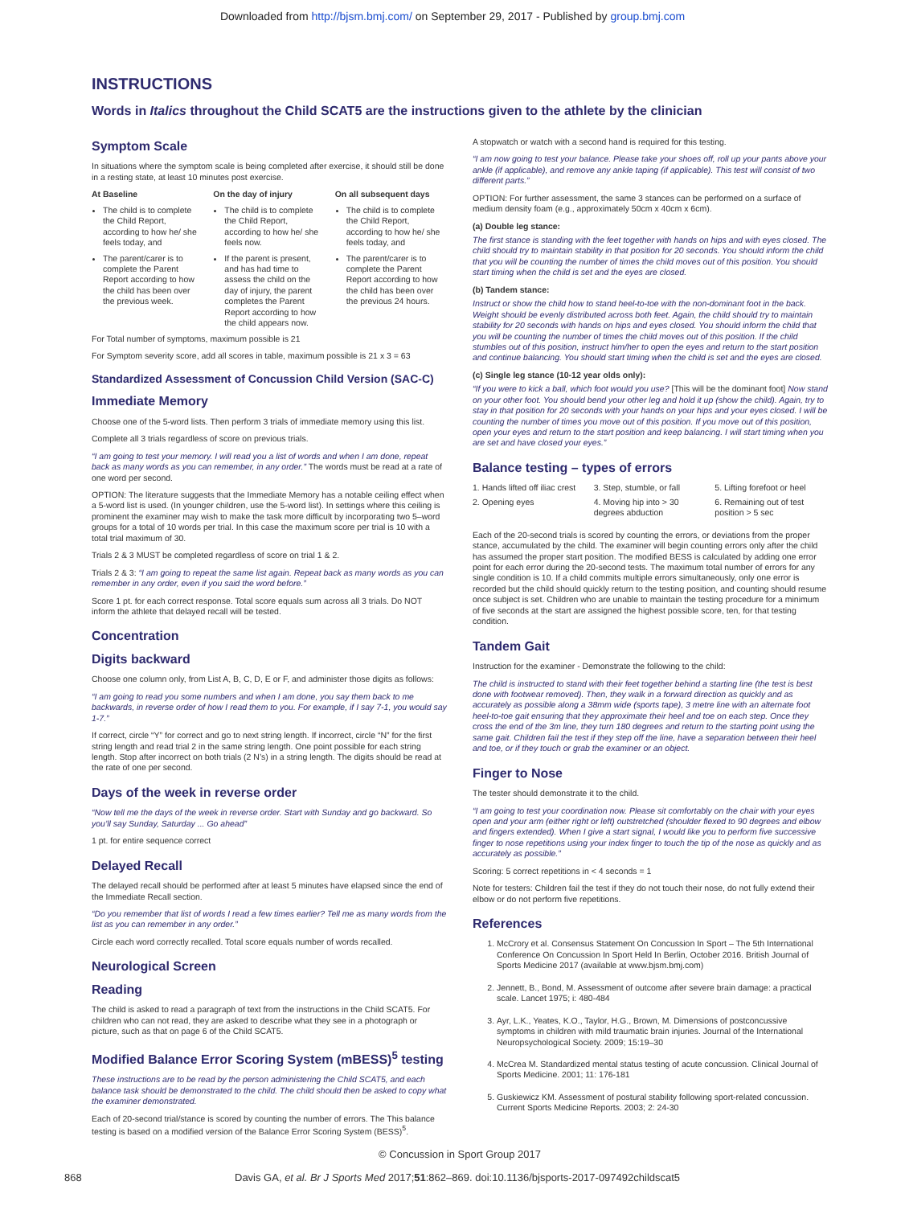Downloaded from http://bjsm.bmj.com/ on September 29, 2017 - Published by group.bmj.com
INSTRUCTIONS
Words in Italics throughout the Child SCAT5 are the instructions given to the athlete by the clinician
Symptom Scale
In situations where the symptom scale is being completed after exercise, it should still be done in a resting state, at least 10 minutes post exercise.
At Baseline
The child is to complete the Child Report, according to how he/ she feels today, and
The parent/carer is to complete the Parent Report according to how the child has been over the previous week.
On the day of injury
The child is to complete the Child Report, according to how he/ she feels now.
If the parent is present, and has had time to assess the child on the day of injury, the parent completes the Parent Report according to how the child appears now.
On all subsequent days
The child is to complete the Child Report, according to how he/ she feels today, and
The parent/carer is to complete the Parent Report according to how the child has been over the previous 24 hours.
For Total number of symptoms, maximum possible is 21
For Symptom severity score, add all scores in table, maximum possible is 21 x 3 = 63
Standardized Assessment of Concussion Child Version (SAC-C)
Immediate Memory
Choose one of the 5-word lists. Then perform 3 trials of immediate memory using this list.
Complete all 3 trials regardless of score on previous trials.
“I am going to test your memory. I will read you a list of words and when I am done, repeat back as many words as you can remember, in any order.” The words must be read at a rate of one word per second.
OPTION: The literature suggests that the Immediate Memory has a notable ceiling effect when a 5-word list is used. (In younger children, use the 5-word list). In settings where this ceiling is prominent the examiner may wish to make the task more difficult by incorporating two 5–word groups for a total of 10 words per trial. In this case the maximum score per trial is 10 with a total trial maximum of 30.
Trials 2 & 3 MUST be completed regardless of score on trial 1 & 2.
Trials 2 & 3: “I am going to repeat the same list again. Repeat back as many words as you can remember in any order, even if you said the word before.”
Score 1 pt. for each correct response. Total score equals sum across all 3 trials. Do NOT inform the athlete that delayed recall will be tested.
Concentration
Digits backward
Choose one column only, from List A, B, C, D, E or F, and administer those digits as follows:
“I am going to read you some numbers and when I am done, you say them back to me backwards, in reverse order of how I read them to you. For example, if I say 7-1, you would say 1-7.”
If correct, circle “Y” for correct and go to next string length. If incorrect, circle “N” for the first string length and read trial 2 in the same string length. One point possible for each string length. Stop after incorrect on both trials (2 N’s) in a string length. The digits should be read at the rate of one per second.
Days of the week in reverse order
“Now tell me the days of the week in reverse order. Start with Sunday and go backward. So you’ll say Sunday, Saturday ... Go ahead”
1 pt. for entire sequence correct
Delayed Recall
The delayed recall should be performed after at least 5 minutes have elapsed since the end of the Immediate Recall section.
“Do you remember that list of words I read a few times earlier? Tell me as many words from the list as you can remember in any order.”
Circle each word correctly recalled. Total score equals number of words recalled.
Neurological Screen
Reading
The child is asked to read a paragraph of text from the instructions in the Child SCAT5. For children who can not read, they are asked to describe what they see in a photograph or picture, such as that on page 6 of the Child SCAT5.
Modified Balance Error Scoring System (mBESS)<sup>5</sup> testing
These instructions are to be read by the person administering the Child SCAT5, and each balance task should be demonstrated to the child. The child should then be asked to copy what the examiner demonstrated.
Each of 20-second trial/stance is scored by counting the number of errors. The This balance testing is based on a modified version of the Balance Error Scoring System (BESS)<sup>5</sup>.
A stopwatch or watch with a second hand is required for this testing.
“I am now going to test your balance. Please take your shoes off, roll up your pants above your ankle (if applicable), and remove any ankle taping (if applicable). This test will consist of two different parts.”
OPTION: For further assessment, the same 3 stances can be performed on a surface of medium density foam (e.g., approximately 50cm x 40cm x 6cm).
(a) Double leg stance:
The first stance is standing with the feet together with hands on hips and with eyes closed. The child should try to maintain stability in that position for 20 seconds. You should inform the child that you will be counting the number of times the child moves out of this position. You should start timing when the child is set and the eyes are closed.
(b) Tandem stance:
Instruct or show the child how to stand heel-to-toe with the non-dominant foot in the back. Weight should be evenly distributed across both feet. Again, the child should try to maintain stability for 20 seconds with hands on hips and eyes closed. You should inform the child that you will be counting the number of times the child moves out of this position. If the child stumbles out of this position, instruct him/her to open the eyes and return to the start position and continue balancing. You should start timing when the child is set and the eyes are closed.
(c) Single leg stance (10-12 year olds only):
“If you were to kick a ball, which foot would you use? [This will be the dominant foot] Now stand on your other foot. You should bend your other leg and hold it up (show the child). Again, try to stay in that position for 20 seconds with your hands on your hips and your eyes closed. I will be counting the number of times you move out of this position. If you move out of this position, open your eyes and return to the start position and keep balancing. I will start timing when you are set and have closed your eyes.”
Balance testing – types of errors
1. Hands lifted off iliac crest
3. Step, stumble, or fall
5. Lifting forefoot or heel
2. Opening eyes
4. Moving hip into > 30 degrees abduction
6. Remaining out of test position > 5 sec
Each of the 20-second trials is scored by counting the errors, or deviations from the proper stance, accumulated by the child. The examiner will begin counting errors only after the child has assumed the proper start position. The modified BESS is calculated by adding one error point for each error during the 20-second tests. The maximum total number of errors for any single condition is 10. If a child commits multiple errors simultaneously, only one error is recorded but the child should quickly return to the testing position, and counting should resume once subject is set. Children who are unable to maintain the testing procedure for a minimum of five seconds at the start are assigned the highest possible score, ten, for that testing condition.
Tandem Gait
Instruction for the examiner - Demonstrate the following to the child:
The child is instructed to stand with their feet together behind a starting line (the test is best done with footwear removed). Then, they walk in a forward direction as quickly and as accurately as possible along a 38mm wide (sports tape), 3 metre line with an alternate foot heel-to-toe gait ensuring that they approximate their heel and toe on each step. Once they cross the end of the 3m line, they turn 180 degrees and return to the starting point using the same gait. Children fail the test if they step off the line, have a separation between their heel and toe, or if they touch or grab the examiner or an object.
Finger to Nose
The tester should demonstrate it to the child.
“I am going to test your coordination now. Please sit comfortably on the chair with your eyes open and your arm (either right or left) outstretched (shoulder flexed to 90 degrees and elbow and fingers extended). When I give a start signal, I would like you to perform five successive finger to nose repetitions using your index finger to touch the tip of the nose as quickly and as accurately as possible.”
Scoring: 5 correct repetitions in < 4 seconds = 1
Note for testers: Children fail the test if they do not touch their nose, do not fully extend their elbow or do not perform five repetitions.
References
1. McCrory et al. Consensus Statement On Concussion In Sport – The 5th International Conference On Concussion In Sport Held In Berlin, October 2016. British Journal of Sports Medicine 2017 (available at www.bjsm.bmj.com)
2. Jennett, B., Bond, M. Assessment of outcome after severe brain damage: a practical scale. Lancet 1975; i: 480-484
3. Ayr, L.K., Yeates, K.O., Taylor, H.G., Brown, M. Dimensions of postconcussive symptoms in children with mild traumatic brain injuries. Journal of the International Neuropsychological Society. 2009; 15:19–30
4. McCrea M. Standardized mental status testing of acute concussion. Clinical Journal of Sports Medicine. 2001; 11: 176-181
5. Guskiewicz KM. Assessment of postural stability following sport-related concussion. Current Sports Medicine Reports. 2003; 2: 24-30
© Concussion in Sport Group 2017
868 Davis GA, et al. Br J Sports Med 2017;51:862–869. doi:10.1136/bjsports-2017-097492childscat5